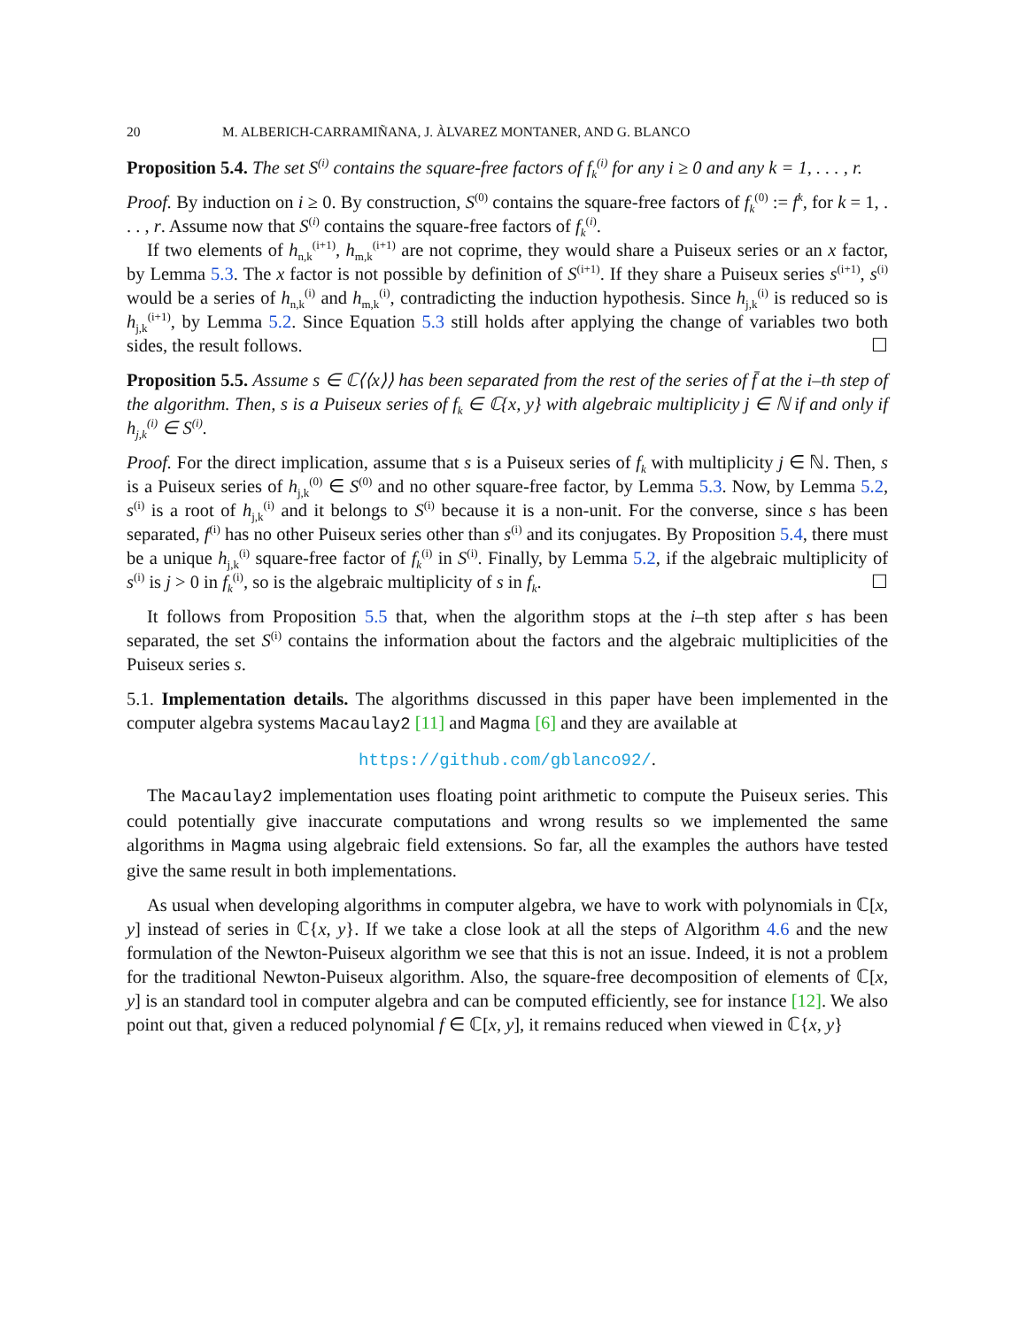20 M. ALBERICH-CARRAMIÑANA, J. ÀLVAREZ MONTANER, AND G. BLANCO
Proposition 5.4. The set S<sup>(i)</sup> contains the square-free factors of f<sub>k</sub><sup>(i)</sup> for any i ≥ 0 and any k = 1, . . . , r.
Proof. By induction on i ≥ 0. By construction, S<sup>(0)</sup> contains the square-free factors of f<sub>k</sub><sup>(0)</sup> := f<sup>k</sup>, for k = 1, . . . , r. Assume now that S<sup>(i)</sup> contains the square-free factors of f<sub>k</sub><sup>(i)</sup>.
If two elements of h<sub>n,k</sub><sup>(i+1)</sup>, h<sub>m,k</sub><sup>(i+1)</sup> are not coprime, they would share a Puiseux series or an x factor, by Lemma 5.3. The x factor is not possible by definition of S<sup>(i+1)</sup>. If they share a Puiseux series s<sup>(i+1)</sup>, s<sup>(i)</sup> would be a series of h<sub>n,k</sub><sup>(i)</sup> and h<sub>m,k</sub><sup>(i)</sup>, contradicting the induction hypothesis. Since h<sub>j,k</sub><sup>(i)</sup> is reduced so is h<sub>j,k</sub><sup>(i+1)</sup>, by Lemma 5.2. Since Equation 5.3 still holds after applying the change of variables two both sides, the result follows. ☐
Proposition 5.5. Assume s ∈ ℂ⟨⟨x⟩⟩ has been separated from the rest of the series of f̄ at the i–th step of the algorithm. Then, s is a Puiseux series of f<sub>k</sub> ∈ ℂ{x, y} with algebraic multiplicity j ∈ ℕ if and only if h<sub>j,k</sub><sup>(i)</sup> ∈ S<sup>(i)</sup>.
Proof. For the direct implication, assume that s is a Puiseux series of f<sub>k</sub> with multiplicity j ∈ ℕ. Then, s is a Puiseux series of h<sub>j,k</sub><sup>(0)</sup> ∈ S<sup>(0)</sup> and no other square-free factor, by Lemma 5.3. Now, by Lemma 5.2, s<sup>(i)</sup> is a root of h<sub>j,k</sub><sup>(i)</sup> and it belongs to S<sup>(i)</sup> because it is a non-unit. For the converse, since s has been separated, f<sup>(i)</sup> has no other Puiseux series other than s<sup>(i)</sup> and its conjugates. By Proposition 5.4, there must be a unique h<sub>j,k</sub><sup>(i)</sup> square-free factor of f<sub>k</sub><sup>(i)</sup> in S<sup>(i)</sup>. Finally, by Lemma 5.2, if the algebraic multiplicity of s<sup>(i)</sup> is j > 0 in f<sub>k</sub><sup>(i)</sup>, so is the algebraic multiplicity of s in f<sub>k</sub>. ☐
It follows from Proposition 5.5 that, when the algorithm stops at the i–th step after s has been separated, the set S<sup>(i)</sup> contains the information about the factors and the algebraic multiplicities of the Puiseux series s.
5.1. Implementation details. The algorithms discussed in this paper have been implemented in the computer algebra systems Macaulay2 [11] and Magma [6] and they are available at
https://github.com/gblanco92/.
The Macaulay2 implementation uses floating point arithmetic to compute the Puiseux series. This could potentially give inaccurate computations and wrong results so we implemented the same algorithms in Magma using algebraic field extensions. So far, all the examples the authors have tested give the same result in both implementations.
As usual when developing algorithms in computer algebra, we have to work with polynomials in ℂ[x, y] instead of series in ℂ{x, y}. If we take a close look at all the steps of Algorithm 4.6 and the new formulation of the Newton-Puiseux algorithm we see that this is not an issue. Indeed, it is not a problem for the traditional Newton-Puiseux algorithm. Also, the square-free decomposition of elements of ℂ[x, y] is an standard tool in computer algebra and can be computed efficiently, see for instance [12]. We also point out that, given a reduced polynomial f ∈ ℂ[x, y], it remains reduced when viewed in ℂ{x, y}